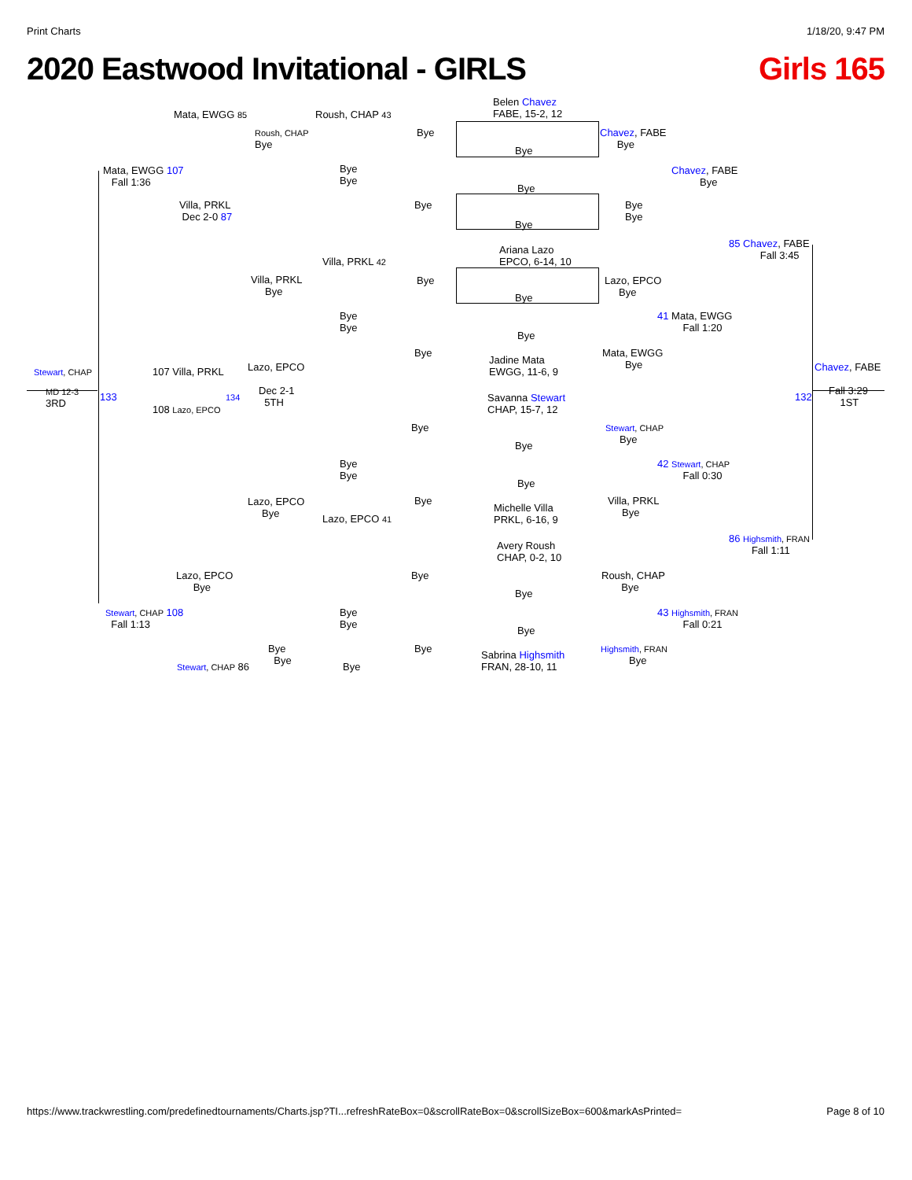Print Charts 1/18/20, 9:47 PM
2020 Eastwood Invitational - GIRLS Girls 165
Belen Chavez
FABE, 15-2, 12
Bye
Bye
Bye
Ariana Lazo
EPCO, 6-14, 10
Bye
Bye
Jadine Mata
EWGG, 11-6, 9
Savanna Stewart
CHAP, 15-7, 12
Bye
Bye
Michelle Villa
PRKL, 6-16, 9
Avery Roush
CHAP, 0-2, 10
Bye
Bye
Sabrina Highsmith
FRAN, 28-10, 11
Mata, EWGG 85 Roush, CHAP 43
Bye
Roush, CHAP
Bye
Chavez, FABE
Bye
Mata, EWGG 107
Fall 1:36
Bye
Bye
Chavez, FABE
Bye
Villa, PRKL
Dec 2-0 87
Bye
Bye
Bye
85 Chavez, FABE
Fall 3:45
Villa, PRKL 42
Villa, PRKL
Bye
Bye
Lazo, EPCO
Bye
Bye
Bye
41 Mata, EWGG
Fall 1:20
Bye
Mata, EWGG
Bye
Stewart, CHAP 107 Villa, PRKL Lazo, EPCO Chavez, FABE
MD 12-3
3RD
133 134
Dec 2-1
5TH
132
Fall 3:29
1ST
108 Lazo, EPCO
Bye
Stewart, CHAP
Bye
Bye
Bye
42 Stewart, CHAP
Fall 0:30
Lazo, EPCO
Bye
Bye
Villa, PRKL
Bye
Lazo, EPCO 41
86 Highsmith, FRAN
Fall 1:11
Lazo, EPCO
Bye
Bye
Roush, CHAP
Bye
Stewart, CHAP 108
Fall 1:13
Bye
Bye
43 Highsmith, FRAN
Fall 0:21
Bye
Bye
Bye
Highsmith, FRAN
Bye
Stewart, CHAP 86 Bye
https://www.trackwrestling.com/predefinedtournaments/Charts.jsp?TI...refreshRateBox=0&scrollRateBox=0&scrollSizeBox=600&markAsPrinted= Page 8 of 10